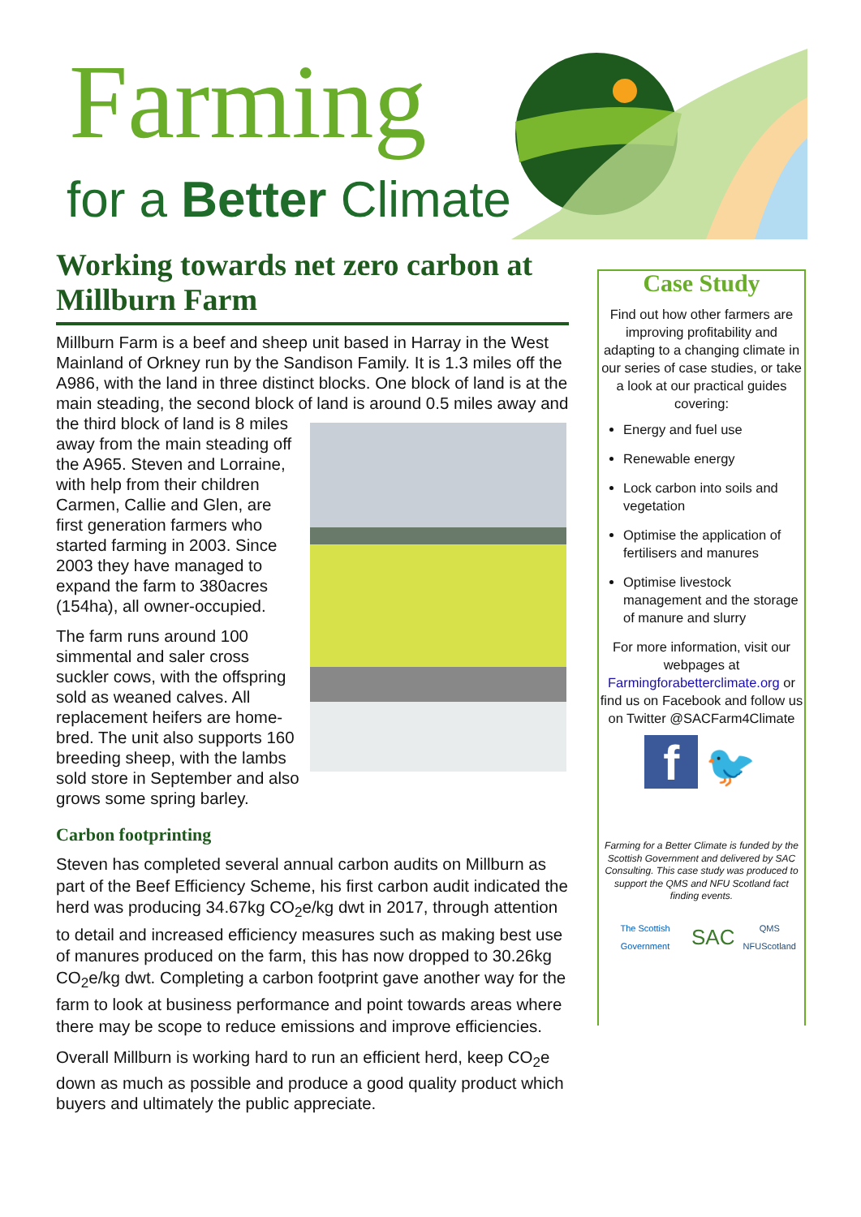Farming
for a Better Climate
Working towards net zero carbon at Millburn Farm
Millburn Farm is a beef and sheep unit based in Harray in the West Mainland of Orkney run by the Sandison Family. It is 1.3 miles off the A986, with the land in three distinct blocks. One block of land is at the main steading, the second block of land is around 0.5 miles away and the third block of land is 8 miles away from the main steading off the A965. Steven and Lorraine, with help from their children Carmen, Callie and Glen, are first generation farmers who started farming in 2003. Since 2003 they have managed to expand the farm to 380acres (154ha), all owner-occupied.
The farm runs around 100 simmental and saler cross suckler cows, with the offspring sold as weaned calves. All replacement heifers are home-bred. The unit also supports 160 breeding sheep, with the lambs sold store in September and also grows some spring barley.
Carbon footprinting
Steven has completed several annual carbon audits on Millburn as part of the Beef Efficiency Scheme, his first carbon audit indicated the herd was producing 34.67kg CO<sub>2</sub>e/kg dwt in 2017, through attention to detail and increased efficiency measures such as making best use of manures produced on the farm, this has now dropped to 30.26kg CO<sub>2</sub>e/kg dwt. Completing a carbon footprint gave another way for the farm to look at business performance and point towards areas where there may be scope to reduce emissions and improve efficiencies.
Overall Millburn is working hard to run an efficient herd, keep CO<sub>2</sub>e down as much as possible and produce a good quality product which buyers and ultimately the public appreciate.
Case Study
Find out how other farmers are improving profitability and adapting to a changing climate in our series of case studies, or take a look at our practical guides covering:
Energy and fuel use
Renewable energy
Lock carbon into soils and vegetation
Optimise the application of fertilisers and manures
Optimise livestock management and the storage of manure and slurry
For more information, visit our webpages at Farmingforabetterclimate.org or find us on Facebook and follow us on Twitter @SACFarm4Climate
f 🐦
Farming for a Better Climate is funded by the Scottish Government and delivered by SAC Consulting. This case study was produced to support the QMS and NFU Scotland fact finding events.
The Scottish Government SAC QMS NFUScotland